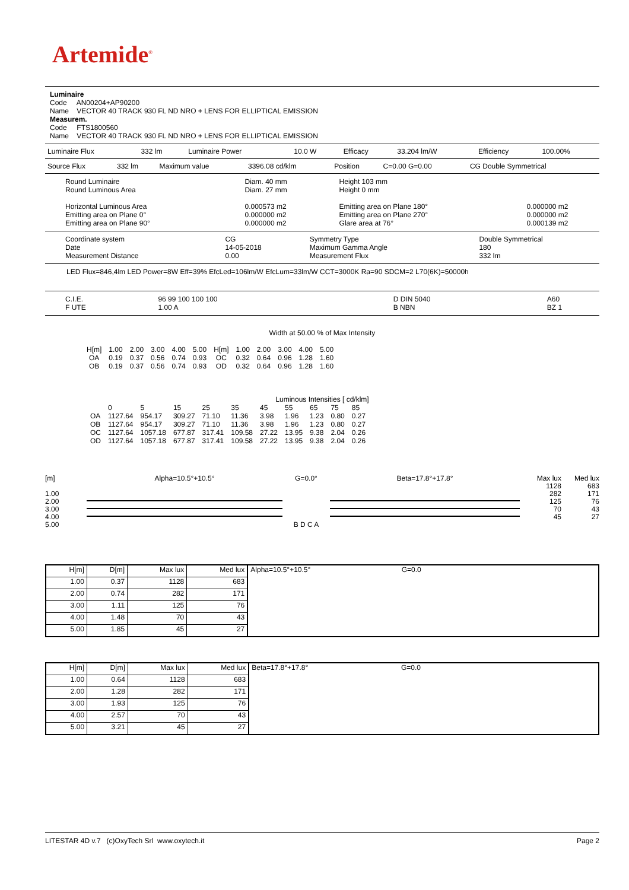Artemide<sup>®</sup>
Luminaire
Code AN00204+AP90200
Name VECTOR 40 TRACK 930 FL ND NRO + LENS FOR ELLIPTICAL EMISSION
Measurem.
Code FTS1800560
Name VECTOR 40 TRACK 930 FL ND NRO + LENS FOR ELLIPTICAL EMISSION
| Luminaire Flux | 332 lm | Luminaire Power | 10.0 W | Efficacy | 33.204 lm/W | Efficiency | 100.00% |
| Source Flux | 332 lm | Maximum value | 3396.08 cd/klm | Position | C=0.00 G=0.00 | CG Double Symmetrical |
| Round Luminaire Round Luminous Area Horizontal Luminous Area Emitting area on Plane 0° Emitting area on Plane 90° | Diam. 40 mm Diam. 27 mm 0.000573 m2 0.000000 m2 0.000000 m2 | Height 103 mm Height 0 mm Emitting area on Plane 180° Emitting area on Plane 270° Glare area at 76° | 0.000000 m2 0.000000 m2 0.000139 m2 |
| Coordinate system Date Measurement Distance | CG 14-05-2018 0.00 | Symmetry Type Maximum Gamma Angle Measurement Flux | Double Symmetrical 180 332 lm |
LED Flux=846,4lm LED Power=8W Eff=39% EfcLed=106lm/W EfcLum=33lm/W CCT=3000K Ra=90 SDCM=2 L70(6K)=50000h
| C.I.E. F UTE | 96 99 100 100 100 1.00 A | D DIN 5040 B NBN | A60 BZ 1 |
Width at 50.00 % of Max Intensity
| H[m] OA OB | 1.00 0.19 0.19 | 2.00 0.37 0.37 | 3.00 0.56 0.56 | 4.00 0.74 0.74 | 5.00 0.93 0.93 | H[m] OC OD | 1.00 0.32 0.32 | 2.00 0.64 0.64 | 3.00 0.96 0.96 | 4.00 1.28 1.28 | 5.00 1.60 1.60 |
Luminous Intensities [ cd/klm]
| OA OB OC OD | 0 1127.64 1127.64 1127.64 1127.64 | 5 954.17 954.17 1057.18 1057.18 | 15 309.27 309.27 677.87 677.87 | 25 71.10 71.10 317.41 317.41 | 35 11.36 11.36 109.58 109.58 | 45 3.98 3.98 27.22 27.22 | 55 1.96 1.96 13.95 13.95 | 65 1.23 1.23 9.38 9.38 | 75 0.80 0.80 2.04 2.04 | 85 0.27 0.27 0.26 0.26 |
[m]
1.00
2.00
3.00
4.00
5.00
Alpha=10.5°+10.5° G=0.0°
B D C A
Beta=17.8°+17.8° Max lux
1128
282
125
70
45
Med lux
683
171
76
43
27
| H[m] | D[m] | Max lux | Med lux | Alpha=10.5°+10.5° G=0.0 |
| 1.00 | 0.37 | 1128 | 683 | |
| 2.00 | 0.74 | 282 | 171 | |
| 3.00 | 1.11 | 125 | 76 | |
| 4.00 | 1.48 | 70 | 43 | |
| 5.00 | 1.85 | 45 | 27 | |
| H[m] | D[m] | Max lux | Med lux | Beta=17.8°+17.8° G=0.0 |
| 1.00 | 0.64 | 1128 | 683 | |
| 2.00 | 1.28 | 282 | 171 | |
| 3.00 | 1.93 | 125 | 76 | |
| 4.00 | 2.57 | 70 | 43 | |
| 5.00 | 3.21 | 45 | 27 | |
LITESTAR 4D v.7 (c)OxyTech Srl www.oxytech.it Page 2